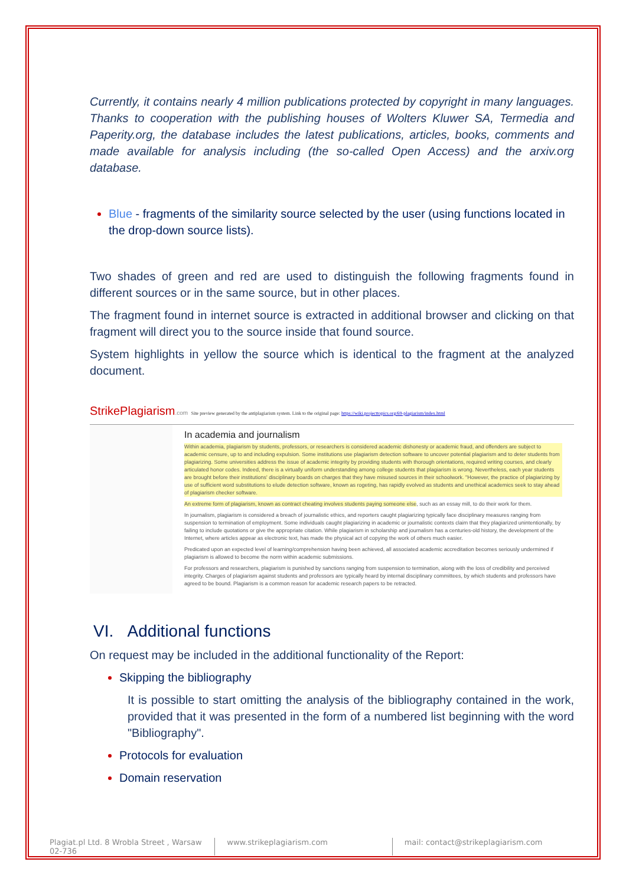Currently, it contains nearly 4 million publications protected by copyright in many languages. Thanks to cooperation with the publishing houses of Wolters Kluwer SA, Termedia and Paperity.org, the database includes the latest publications, articles, books, comments and made available for analysis including (the so-called Open Access) and the arxiv.org database.
Blue - fragments of the similarity source selected by the user (using functions located in the drop-down source lists).
Two shades of green and red are used to distinguish the following fragments found in different sources or in the same source, but in other places.
The fragment found in internet source is extracted in additional browser and clicking on that fragment will direct you to the source inside that found source.
System highlights in yellow the source which is identical to the fragment at the analyzed document.
StrikePlagiarism.com Site preview generated by the antiplagiarism system. Link to the original page: https://wiki.projecttopics.org/69-plagiarism/index.html
In academia and journalism
Within academia, plagiarism by students, professors, or researchers is considered academic dishonesty or academic fraud, and offenders are subject to academic censure, up to and including expulsion. Some institutions use plagiarism detection software to uncover potential plagiarism and to deter students from plagiarizing. Some universities address the issue of academic integrity by providing students with thorough orientations, required writing courses, and clearly articulated honor codes. Indeed, there is a virtually uniform understanding among college students that plagiarism is wrong. Nevertheless, each year students are brought before their institutions' disciplinary boards on charges that they have misused sources in their schoolwork. "However, the practice of plagiarizing by use of sufficient word substitutions to elude detection software, known as rogeting, has rapidly evolved as students and unethical academics seek to stay ahead of plagiarism checker software.
An extreme form of plagiarism, known as contract cheating involves students paying someone else, such as an essay mill, to do their work for them.
In journalism, plagiarism is considered a breach of journalistic ethics, and reporters caught plagiarizing typically face disciplinary measures ranging from suspension to termination of employment. Some individuals caught plagiarizing in academic or journalistic contexts claim that they plagiarized unintentionally, by failing to include quotations or give the appropriate citation. While plagiarism in scholarship and journalism has a centuries-old history, the development of the Internet, where articles appear as electronic text, has made the physical act of copying the work of others much easier.
Predicated upon an expected level of learning/comprehension having been achieved, all associated academic accreditation becomes seriously undermined if plagiarism is allowed to become the norm within academic submissions.
For professors and researchers, plagiarism is punished by sanctions ranging from suspension to termination, along with the loss of credibility and perceived integrity. Charges of plagiarism against students and professors are typically heard by internal disciplinary committees, by which students and professors have agreed to be bound. Plagiarism is a common reason for academic research papers to be retracted.
VI. Additional functions
On request may be included in the additional functionality of the Report:
Skipping the bibliography
It is possible to start omitting the analysis of the bibliography contained in the work, provided that it was presented in the form of a numbered list beginning with the word "Bibliography".
Protocols for evaluation
Domain reservation
Plagiat.pl Ltd. 8 Wrobla Street , Warsaw 02-736
www.strikeplagiarism.com mail: contact@strikeplagiarism.com